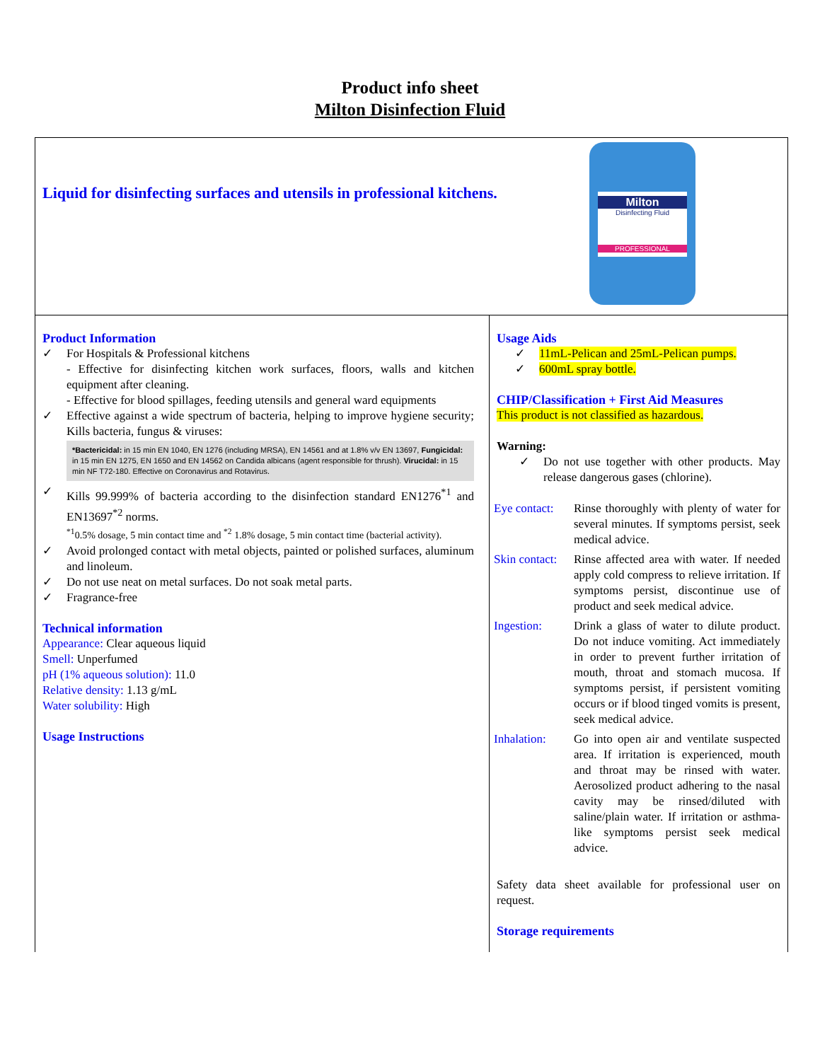Product info sheet
Milton Disinfection Fluid
| Liquid for disinfecting surfaces and utensils in professional kitchens. Milton Disinfecting Fluid PROFESSIONAL | |
| Product Information ✓ For Hospitals & Professional kitchens - Effective for disinfecting kitchen work surfaces, floors, walls and kitchen equipment after cleaning. - Effective for blood spillages, feeding utensils and general ward equipments ✓ Effective against a wide spectrum of bacteria, helping to improve hygiene security; Kills bacteria, fungus & viruses: *Bactericidal: in 15 min EN 1040, EN 1276 (including MRSA), EN 14561 and at 1.8% v/v EN 13697, Fungicidal: in 15 min EN 1275, EN 1650 and EN 14562 on Candida albicans (agent responsible for thrush). Virucidal: in 15 min NF T72-180. Effective on Coronavirus and Rotavirus. ✓ Kills 99.999% of bacteria according to the disinfection standard EN1276<sup>*1</sup> and EN13697<sup>*2</sup> norms. <sup>*1</sup>0.5% dosage, 5 min contact time and <sup>*2</sup> 1.8% dosage, 5 min contact time (bacterial activity). ✓ Avoid prolonged contact with metal objects, painted or polished surfaces, aluminum and linoleum. ✓ Do not use neat on metal surfaces. Do not soak metal parts. ✓ Fragrance-free Technical information Appearance: Clear aqueous liquid Smell: Unperfumed pH (1% aqueous solution): 11.0 Relative density: 1.13 g/mL Water solubility: High Usage Instructions | Usage Aids ✓ 11mL-Pelican and 25mL-Pelican pumps. ✓ 600mL spray bottle. CHIP/Classification + First Aid Measures This product is not classified as hazardous. Warning: ✓ Do not use together with other products. May release dangerous gases (chlorine). Eye contact: Rinse thoroughly with plenty of water for several minutes. If symptoms persist, seek medical advice. Skin contact: Rinse affected area with water. If needed apply cold compress to relieve irritation. If symptoms persist, discontinue use of product and seek medical advice. Ingestion: Drink a glass of water to dilute product. Do not induce vomiting. Act immediately in order to prevent further irritation of mouth, throat and stomach mucosa. If symptoms persist, if persistent vomiting occurs or if blood tinged vomits is present, seek medical advice. Inhalation: Go into open air and ventilate suspected area. If irritation is experienced, mouth and throat may be rinsed with water. Aerosolized product adhering to the nasal cavity may be rinsed/diluted with saline/plain water. If irritation or asthma-like symptoms persist seek medical advice. Safety data sheet available for professional user on request. Storage requirements |